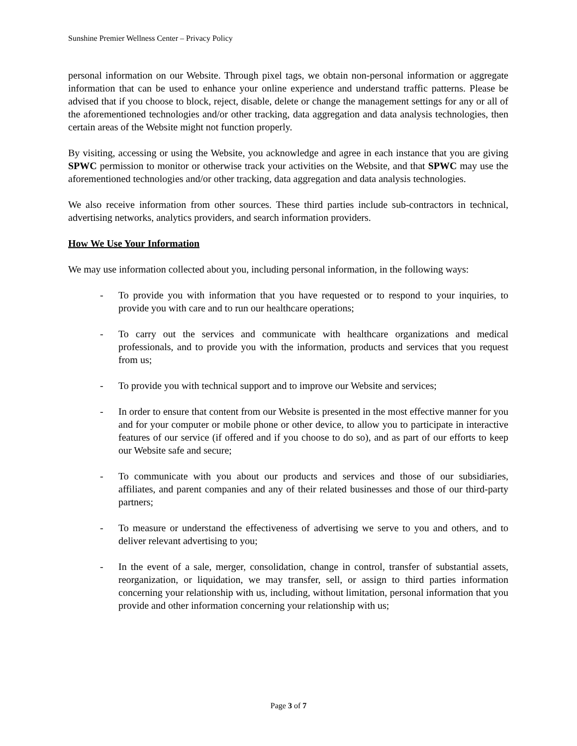Sunshine Premier Wellness Center – Privacy Policy
personal information on our Website. Through pixel tags, we obtain non-personal information or aggregate information that can be used to enhance your online experience and understand traffic patterns. Please be advised that if you choose to block, reject, disable, delete or change the management settings for any or all of the aforementioned technologies and/or other tracking, data aggregation and data analysis technologies, then certain areas of the Website might not function properly.
By visiting, accessing or using the Website, you acknowledge and agree in each instance that you are giving SPWC permission to monitor or otherwise track your activities on the Website, and that SPWC may use the aforementioned technologies and/or other tracking, data aggregation and data analysis technologies.
We also receive information from other sources. These third parties include sub-contractors in technical, advertising networks, analytics providers, and search information providers.
How We Use Your Information
We may use information collected about you, including personal information, in the following ways:
- To provide you with information that you have requested or to respond to your inquiries, to provide you with care and to run our healthcare operations;
- To carry out the services and communicate with healthcare organizations and medical professionals, and to provide you with the information, products and services that you request from us;
- To provide you with technical support and to improve our Website and services;
- In order to ensure that content from our Website is presented in the most effective manner for you and for your computer or mobile phone or other device, to allow you to participate in interactive features of our service (if offered and if you choose to do so), and as part of our efforts to keep our Website safe and secure;
- To communicate with you about our products and services and those of our subsidiaries, affiliates, and parent companies and any of their related businesses and those of our third-party partners;
- To measure or understand the effectiveness of advertising we serve to you and others, and to deliver relevant advertising to you;
- In the event of a sale, merger, consolidation, change in control, transfer of substantial assets, reorganization, or liquidation, we may transfer, sell, or assign to third parties information concerning your relationship with us, including, without limitation, personal information that you provide and other information concerning your relationship with us;
Page 3 of 7